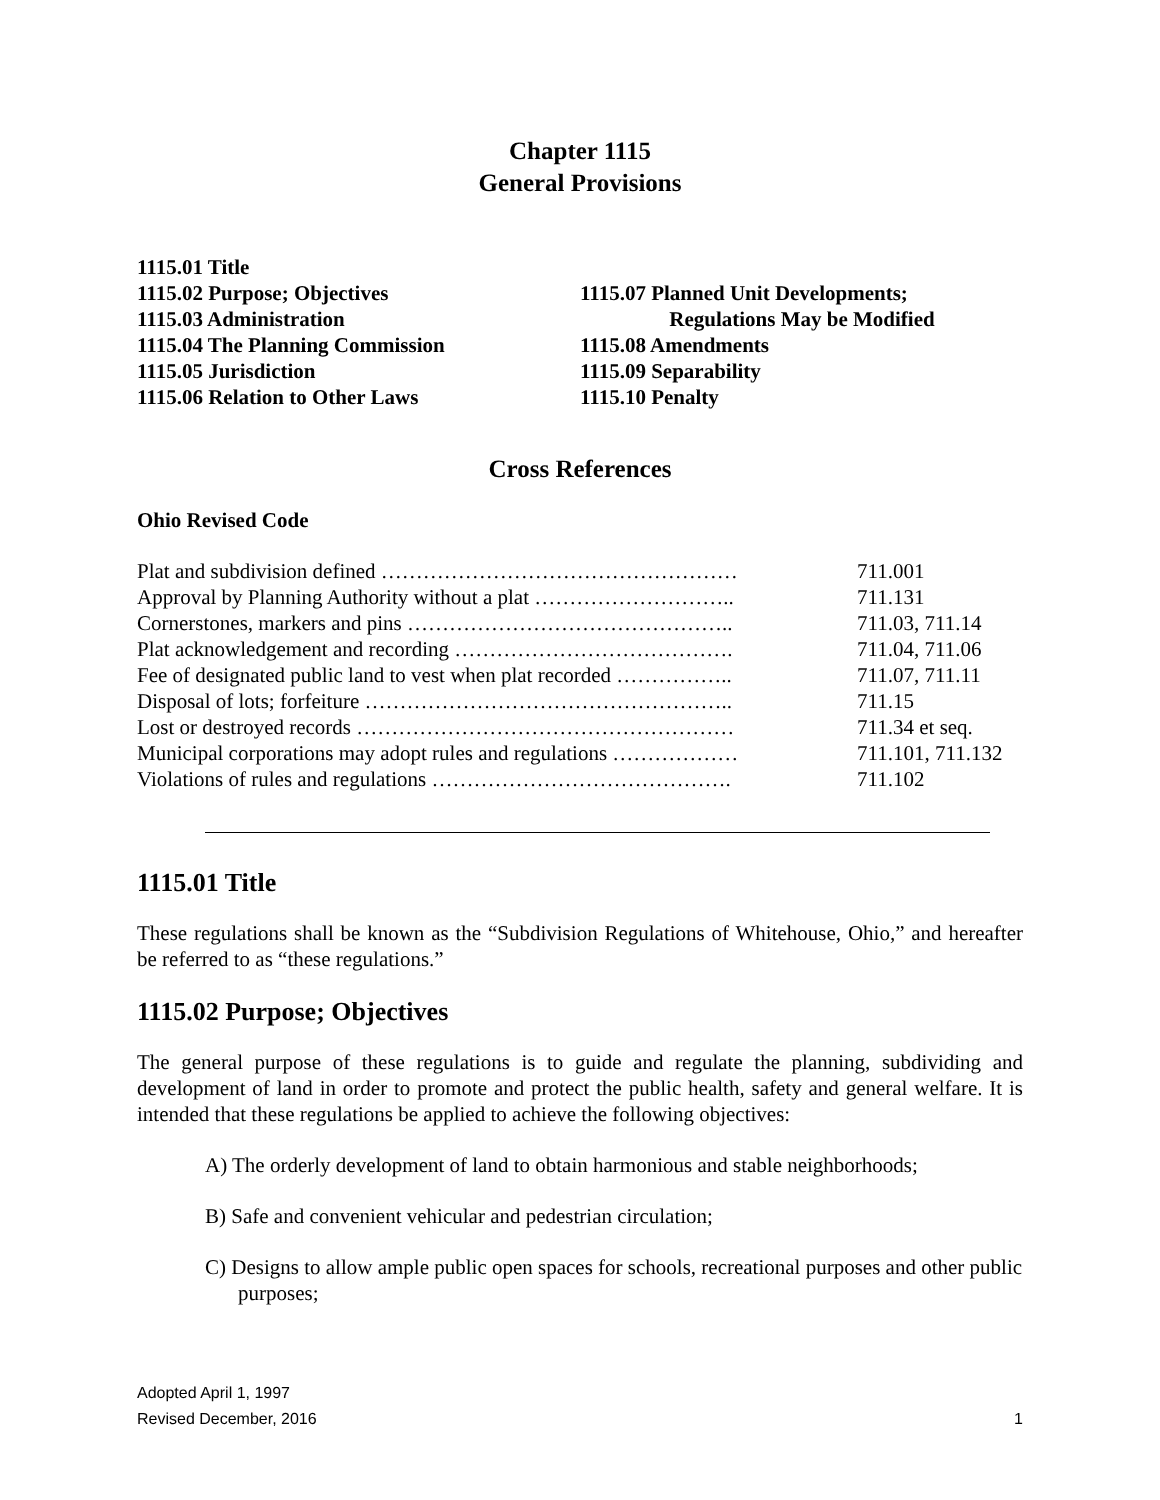Chapter 1115
General Provisions
1115.01 Title
1115.02 Purpose; Objectives
1115.03 Administration
1115.04 The Planning Commission
1115.05 Jurisdiction
1115.06 Relation to Other Laws
1115.07 Planned Unit Developments;
Regulations May be Modified
1115.08 Amendments
1115.09 Separability
1115.10 Penalty
Cross References
Ohio Revised Code
| Plat and subdivision defined …………………………………………… | 711.001 |
| Approval by Planning Authority without a plat ……………………….. | 711.131 |
| Cornerstones, markers and pins ……………………………………….. | 711.03, 711.14 |
| Plat acknowledgement and recording …………………………………. | 711.04, 711.06 |
| Fee of designated public land to vest when plat recorded …………….. | 711.07, 711.11 |
| Disposal of lots; forfeiture …………………………………………….. | 711.15 |
| Lost or destroyed records ……………………………………………… | 711.34 et seq. |
| Municipal corporations may adopt rules and regulations ……………… | 711.101, 711.132 |
| Violations of rules and regulations ……………………………………. | 711.102 |
1115.01 Title
These regulations shall be known as the “Subdivision Regulations of Whitehouse, Ohio,” and hereafter be referred to as “these regulations.”
1115.02 Purpose; Objectives
The general purpose of these regulations is to guide and regulate the planning, subdividing and development of land in order to promote and protect the public health, safety and general welfare. It is intended that these regulations be applied to achieve the following objectives:
A) The orderly development of land to obtain harmonious and stable neighborhoods;
B) Safe and convenient vehicular and pedestrian circulation;
C) Designs to allow ample public open spaces for schools, recreational purposes and other public purposes;
Adopted April 1, 1997
Revised December, 2016
1